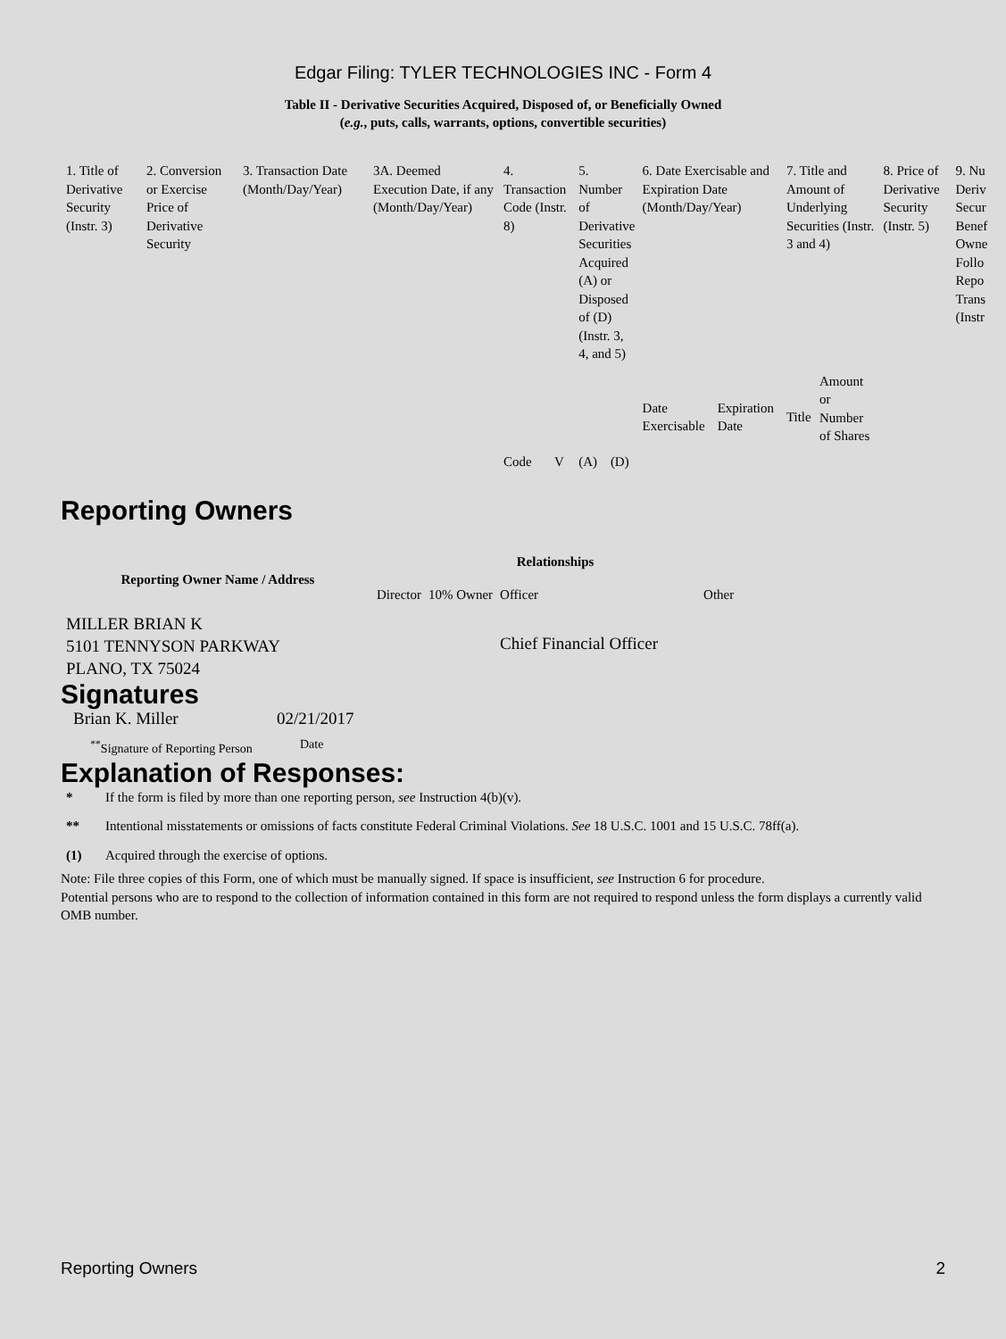Edgar Filing: TYLER TECHNOLOGIES INC - Form 4
Table II - Derivative Securities Acquired, Disposed of, or Beneficially Owned
(e.g., puts, calls, warrants, options, convertible securities)
| 1. Title of Derivative Security (Instr. 3) | 2. Conversion or Exercise Price of Derivative Security | 3. Transaction Date (Month/Day/Year) | 3A. Deemed Execution Date, if any (Month/Day/Year) | 4. Transaction Code (Instr. 8) | | 5. Number of Derivative Securities Acquired (A) or Disposed of (D) (Instr. 3, 4, and 5) | | 6. Date Exercisable and Expiration Date (Month/Day/Year) | | 7. Title and Amount of Underlying Securities (Instr. 3 and 4) | | 8. Price of Derivative Security (Instr. 5) | 9. Nu Deriv Secur Benef Owne Follo Repo Trans (Instr |
| --- | --- | --- | --- | --- | --- | --- | --- | --- | --- | --- | --- | --- | --- |
| | | | | Code | V | (A) | (D) | Date Exercisable | Expiration Date | Title | Amount or Number of Shares | | |
Reporting Owners
| Reporting Owner Name / Address | Relationships | | | |
| --- | --- | --- | --- | --- |
| | Director | 10% Owner | Officer | Other |
| MILLER BRIAN K 5101 TENNYSON PARKWAY PLANO, TX 75024 | | | Chief Financial Officer | |
Signatures
| Brian K. Miller | 02/21/2017 |
| <sup>**</sup> Signature of Reporting Person | Date |
Explanation of Responses:
| * | If the form is filed by more than one reporting person, see Instruction 4(b)(v). |
| ** | Intentional misstatements or omissions of facts constitute Federal Criminal Violations. See 18 U.S.C. 1001 and 15 U.S.C. 78ff(a). |
| (1) | Acquired through the exercise of options. |
Note: File three copies of this Form, one of which must be manually signed. If space is insufficient, see Instruction 6 for procedure.
Potential persons who are to respond to the collection of information contained in this form are not required to respond unless the form displays a currently valid OMB number.
Reporting Owners 2